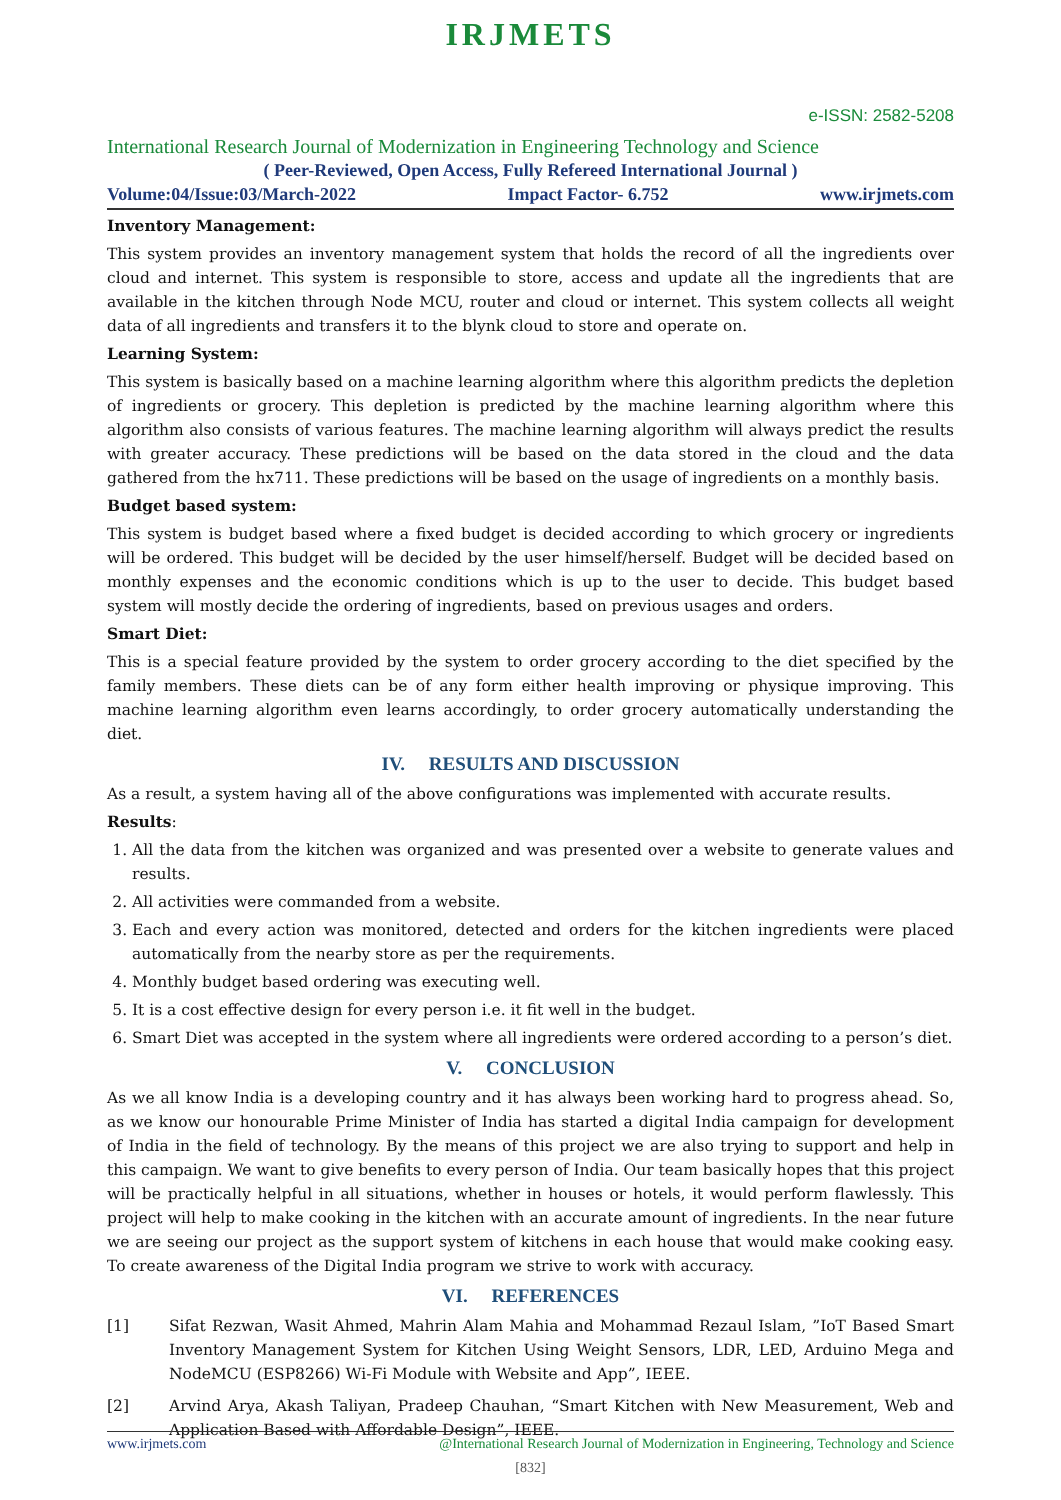IRJMETS
e-ISSN: 2582-5208
International Research Journal of Modernization in Engineering Technology and Science
( Peer-Reviewed, Open Access, Fully Refereed International Journal )
Volume:04/Issue:03/March-2022 Impact Factor- 6.752 www.irjmets.com
Inventory Management:
This system provides an inventory management system that holds the record of all the ingredients over cloud and internet. This system is responsible to store, access and update all the ingredients that are available in the kitchen through Node MCU, router and cloud or internet. This system collects all weight data of all ingredients and transfers it to the blynk cloud to store and operate on.
Learning System:
This system is basically based on a machine learning algorithm where this algorithm predicts the depletion of ingredients or grocery. This depletion is predicted by the machine learning algorithm where this algorithm also consists of various features. The machine learning algorithm will always predict the results with greater accuracy. These predictions will be based on the data stored in the cloud and the data gathered from the hx711. These predictions will be based on the usage of ingredients on a monthly basis.
Budget based system:
This system is budget based where a fixed budget is decided according to which grocery or ingredients will be ordered. This budget will be decided by the user himself/herself. Budget will be decided based on monthly expenses and the economic conditions which is up to the user to decide. This budget based system will mostly decide the ordering of ingredients, based on previous usages and orders.
Smart Diet:
This is a special feature provided by the system to order grocery according to the diet specified by the family members. These diets can be of any form either health improving or physique improving. This machine learning algorithm even learns accordingly, to order grocery automatically understanding the diet.
IV. RESULTS AND DISCUSSION
As a result, a system having all of the above configurations was implemented with accurate results.
Results:
1. All the data from the kitchen was organized and was presented over a website to generate values and results.
2. All activities were commanded from a website.
3. Each and every action was monitored, detected and orders for the kitchen ingredients were placed automatically from the nearby store as per the requirements.
4. Monthly budget based ordering was executing well.
5. It is a cost effective design for every person i.e. it fit well in the budget.
6. Smart Diet was accepted in the system where all ingredients were ordered according to a person’s diet.
V. CONCLUSION
As we all know India is a developing country and it has always been working hard to progress ahead. So, as we know our honourable Prime Minister of India has started a digital India campaign for development of India in the field of technology. By the means of this project we are also trying to support and help in this campaign. We want to give benefits to every person of India. Our team basically hopes that this project will be practically helpful in all situations, whether in houses or hotels, it would perform flawlessly. This project will help to make cooking in the kitchen with an accurate amount of ingredients. In the near future we are seeing our project as the support system of kitchens in each house that would make cooking easy. To create awareness of the Digital India program we strive to work with accuracy.
VI. REFERENCES
[1] Sifat Rezwan, Wasit Ahmed, Mahrin Alam Mahia and Mohammad Rezaul Islam, ”IoT Based Smart Inventory Management System for Kitchen Using Weight Sensors, LDR, LED, Arduino Mega and NodeMCU (ESP8266) Wi-Fi Module with Website and App”, IEEE.
[2] Arvind Arya, Akash Taliyan, Pradeep Chauhan, “Smart Kitchen with New Measurement, Web and Application Based with Affordable Design”, IEEE.
www.irjmets.com @International Research Journal of Modernization in Engineering, Technology and Science
[832]